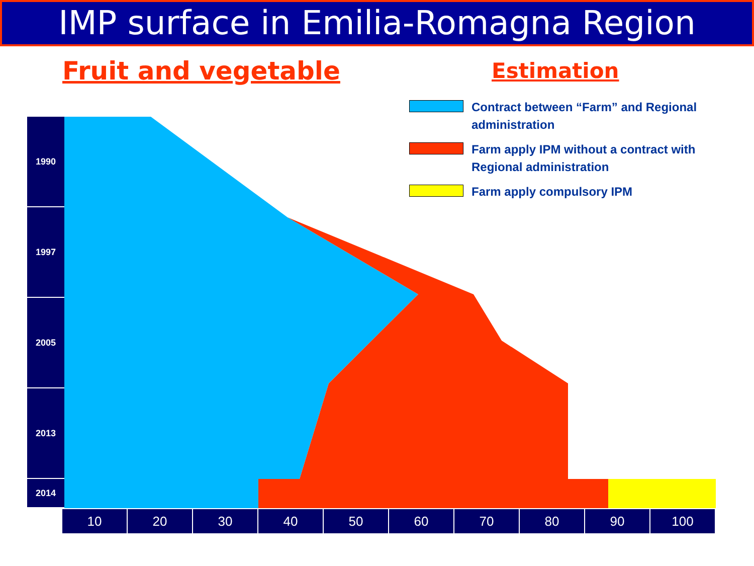IMP surface in Emilia-Romagna Region
Fruit and vegetable Estimation
Contract between “Farm” and Regional administration
Farm apply IPM without a contract with Regional administration
Farm apply compulsory IPM
1990
1997
2005
2013
2014
10 20 30 40 50 60 70 80 90 100